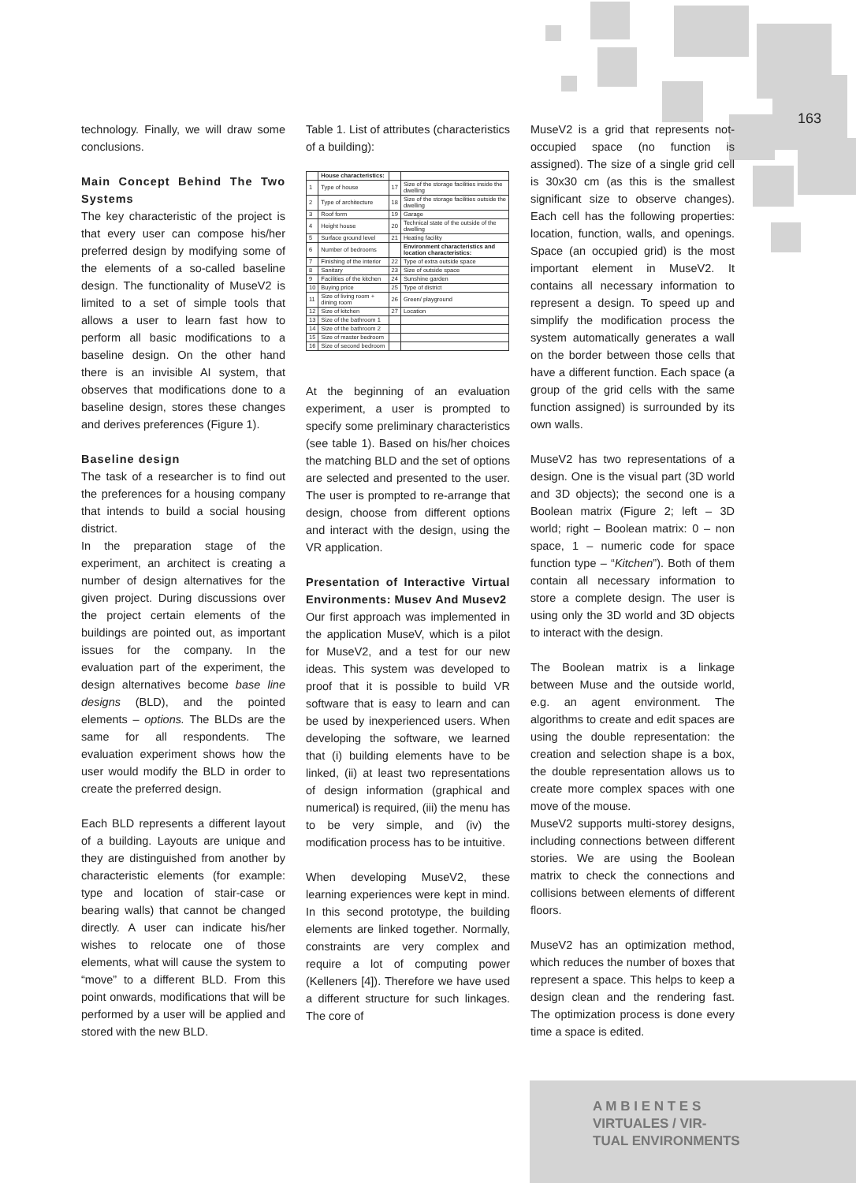163
technology. Finally, we will draw some conclusions.
Main Concept Behind The Two Systems
The key characteristic of the project is that every user can compose his/her preferred design by modifying some of the elements of a so-called baseline design. The functionality of MuseV2 is limited to a set of simple tools that allows a user to learn fast how to perform all basic modifications to a baseline design. On the other hand there is an invisible AI system, that observes that modifications done to a baseline design, stores these changes and derives preferences (Figure 1).
Baseline design
The task of a researcher is to find out the preferences for a housing company that intends to build a social housing district.
In the preparation stage of the experiment, an architect is creating a number of design alternatives for the given project. During discussions over the project certain elements of the buildings are pointed out, as important issues for the company. In the evaluation part of the experiment, the design alternatives become base line designs (BLD), and the pointed elements – options. The BLDs are the same for all respondents. The evaluation experiment shows how the user would modify the BLD in order to create the preferred design.
Each BLD represents a different layout of a building. Layouts are unique and they are distinguished from another by characteristic elements (for example: type and location of stair-case or bearing walls) that cannot be changed directly. A user can indicate his/her wishes to relocate one of those elements, what will cause the system to “move” to a different BLD. From this point onwards, modifications that will be performed by a user will be applied and stored with the new BLD.
Table 1. List of attributes (characteristics of a building):
| | House characteristics: | | |
| --- | --- | --- | --- |
| 1 | Type of house | 17 | Size of the storage facilities inside the dwelling |
| 2 | Type of architecture | 18 | Size of the storage facilities outside the dwelling |
| 3 | Roof form | 19 | Garage |
| 4 | Height house | 20 | Technical state of the outside of the dwelling |
| 5 | Surface ground level | 21 | Heating facility |
| 6 | Number of bedrooms | | Environment characteristics and location characteristics: |
| 7 | Finishing of the interior | 22 | Type of extra outside space |
| 8 | Sanitary | 23 | Size of outside space |
| 9 | Facilities of the kitchen | 24 | Sunshine garden |
| 10 | Buying price | 25 | Type of district |
| 11 | Size of living room + dining room | 26 | Green/ playground |
| 12 | Size of kitchen | 27 | Location |
| 13 | Size of the bathroom 1 | | |
| 14 | Size of the bathroom 2 | | |
| 15 | Size of master bedroom | | |
| 16 | Size of second bedroom | | |
At the beginning of an evaluation experiment, a user is prompted to specify some preliminary characteristics (see table 1). Based on his/her choices the matching BLD and the set of options are selected and presented to the user. The user is prompted to re-arrange that design, choose from different options and interact with the design, using the VR application.
Presentation of Interactive Virtual Environments: Musev And Musev2
Our first approach was implemented in the application MuseV, which is a pilot for MuseV2, and a test for our new ideas. This system was developed to proof that it is possible to build VR software that is easy to learn and can be used by inexperienced users. When developing the software, we learned that (i) building elements have to be linked, (ii) at least two representations of design information (graphical and numerical) is required, (iii) the menu has to be very simple, and (iv) the modification process has to be intuitive.
When developing MuseV2, these learning experiences were kept in mind. In this second prototype, the building elements are linked together. Normally, constraints are very complex and require a lot of computing power (Kelleners [4]). Therefore we have used a different structure for such linkages. The core of
MuseV2 is a grid that represents not-occupied space (no function is assigned). The size of a single grid cell is 30x30 cm (as this is the smallest significant size to observe changes). Each cell has the following properties: location, function, walls, and openings. Space (an occupied grid) is the most important element in MuseV2. It contains all necessary information to represent a design. To speed up and simplify the modification process the system automatically generates a wall on the border between those cells that have a different function. Each space (a group of the grid cells with the same function assigned) is surrounded by its own walls.
MuseV2 has two representations of a design. One is the visual part (3D world and 3D objects); the second one is a Boolean matrix (Figure 2; left – 3D world; right – Boolean matrix: 0 – non space, 1 – numeric code for space function type – “Kitchen”). Both of them contain all necessary information to store a complete design. The user is using only the 3D world and 3D objects to interact with the design.
The Boolean matrix is a linkage between Muse and the outside world, e.g. an agent environment. The algorithms to create and edit spaces are using the double representation: the creation and selection shape is a box, the double representation allows us to create more complex spaces with one move of the mouse.
MuseV2 supports multi-storey designs, including connections between different stories. We are using the Boolean matrix to check the connections and collisions between elements of different floors.
MuseV2 has an optimization method, which reduces the number of boxes that represent a space. This helps to keep a design clean and the rendering fast. The optimization process is done every time a space is edited.
A M B I E N T E S
VIRTUALES / VIR-
TUAL ENVIRONMENTS